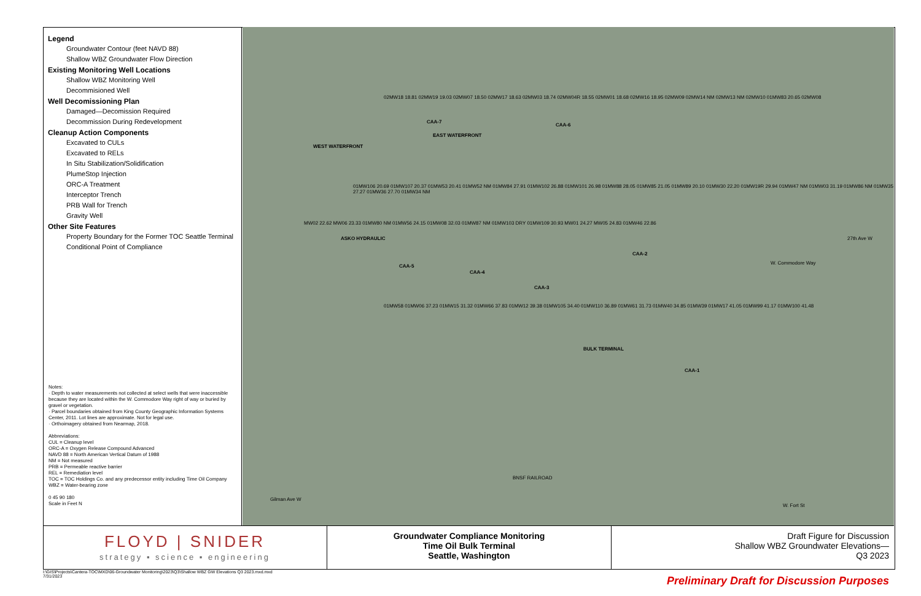Legend
Groundwater Contour (feet NAVD 88)
Shallow WBZ Groundwater Flow Direction
Existing Monitoring Well Locations
Shallow WBZ Monitoring Well
Decommisioned Well
Well Decomissioning Plan
Damaged—Decomission Required
Decommission During Redevelopment
Cleanup Action Components
Excavated to CULs
Excavated to RELs
In Situ Stabilization/Solidification
PlumeStop Injection
ORC-A Treatment
Interceptor Trench
PRB Wall for Trench
Gravity Well
Other Site Features
Property Boundary for the Former TOC Seattle Terminal
Conditional Point of Compliance
Notes:
· Depth to water measurements not collected at select wells that were inaccessible because they are located within the W. Commodore Way right of way or buried by gravel or vegetation.
· Parcel boundaries obtained from King County Geographic Information Systems Center, 2011. Lot lines are approximate. Not for legal use.
· Orthoimagery obtained from Nearmap, 2018.
Abbreviations:
CUL = Cleanup level
ORC-A = Oxygen Release Compound Advanced
NAVD 88 = North American Vertical Datum of 1988
NM = Not measured
PRB = Permeable reactive barrier
REL = Remediation level
TOC = TOC Holdings Co. and any predecessor entity including Time Oil Company
WBZ = Water-bearing zone
0 45 90 180
Scale in Feet N
CAA-7
CAA-6
WEST WATERFRONT
EAST WATERFRONT
ASKO HYDRAULIC
CAA-5
CAA-4
CAA-3
CAA-2
CAA-1
BULK TERMINAL
BNSF RAILROAD
Gilman Ave W
W. Commodore Way
W. Fort St
27th Ave W
02MW18 18.81 02MW19 19.03 02MW07 18.50 02MW17 18.63 02MW03 18.74 02MW04R 18.55 02MW01 18.68 02MW16 18.95 02MW09 02MW14 NM 02MW13 NM 02MW10 01MW83 20.65 02MW08
01MW106 20.69 01MW107 20.37 01MW53 20.41 01MW52 NM 01MW84 27.91 01MW102 26.88 01MW101 26.98 01MW88 28.05 01MW85 21.05 01MW89 20.10 01MW30 22.20 01MW19R 29.94 01MW47 NM 01MW03 31.19 01MW86 NM 01MW35 27.27 01MW36 27.70 01MW34 NM
MW02 22.62 MW06 23.33 01MW80 NM 01MW56 24.15 01MW08 32.03 01MW87 NM 01MW103 DRY 01MW109 30.93 MW01 24.27 MW05 24.83 01MW46 22.86
01MW58 01MW06 37.23 01MW15 31.32 01MW66 37.83 01MW12 39.38 01MW105 34.40 01MW110 36.89 01MW61 31.73 01MW40 34.85 01MW39 01MW17 41.05 01MW99 41.17 01MW100 41.48
FLOYD | SNIDER
strategy ▪ science ▪ engineering
Groundwater Compliance Monitoring
Time Oil Bulk Terminal
Seattle, Washington
Draft Figure for Discussion
Shallow WBZ Groundwater Elevations—
Q3 2023
I:\GIS\Projects\Cantera-TOC\MXD\06-Groundwater Monitoring\2023\Q3\Shallow WBZ GW Elevations Q3 2023.mxd.mxd
7/31/2023
Preliminary Draft for Discussion Purposes